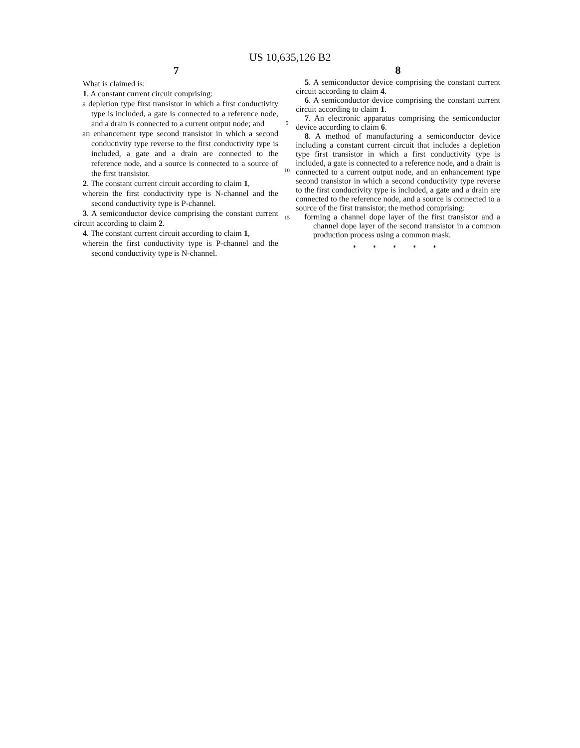US 10,635,126 B2
7
What is claimed is:
1. A constant current circuit comprising:
a depletion type first transistor in which a first conductivity type is included, a gate is connected to a reference node, and a drain is connected to a current output node; and
an enhancement type second transistor in which a second conductivity type reverse to the first conductivity type is included, a gate and a drain are connected to the reference node, and a source is connected to a source of the first transistor.
2. The constant current circuit according to claim 1,
wherein the first conductivity type is N-channel and the second conductivity type is P-channel.
3. A semiconductor device comprising the constant current circuit according to claim 2.
4. The constant current circuit according to claim 1,
wherein the first conductivity type is P-channel and the second conductivity type is N-channel.
5
10
15
8
5. A semiconductor device comprising the constant current circuit according to claim 4.
6. A semiconductor device comprising the constant current circuit according to claim 1.
7. An electronic apparatus comprising the semiconductor device according to claim 6.
8. A method of manufacturing a semiconductor device including a constant current circuit that includes a depletion type first transistor in which a first conductivity type is included, a gate is connected to a reference node, and a drain is connected to a current output node, and an enhancement type second transistor in which a second conductivity type reverse to the first conductivity type is included, a gate and a drain are connected to the reference node, and a source is connected to a source of the first transistor, the method comprising:
forming a channel dope layer of the first transistor and a channel dope layer of the second transistor in a common production process using a common mask.
* * * * *